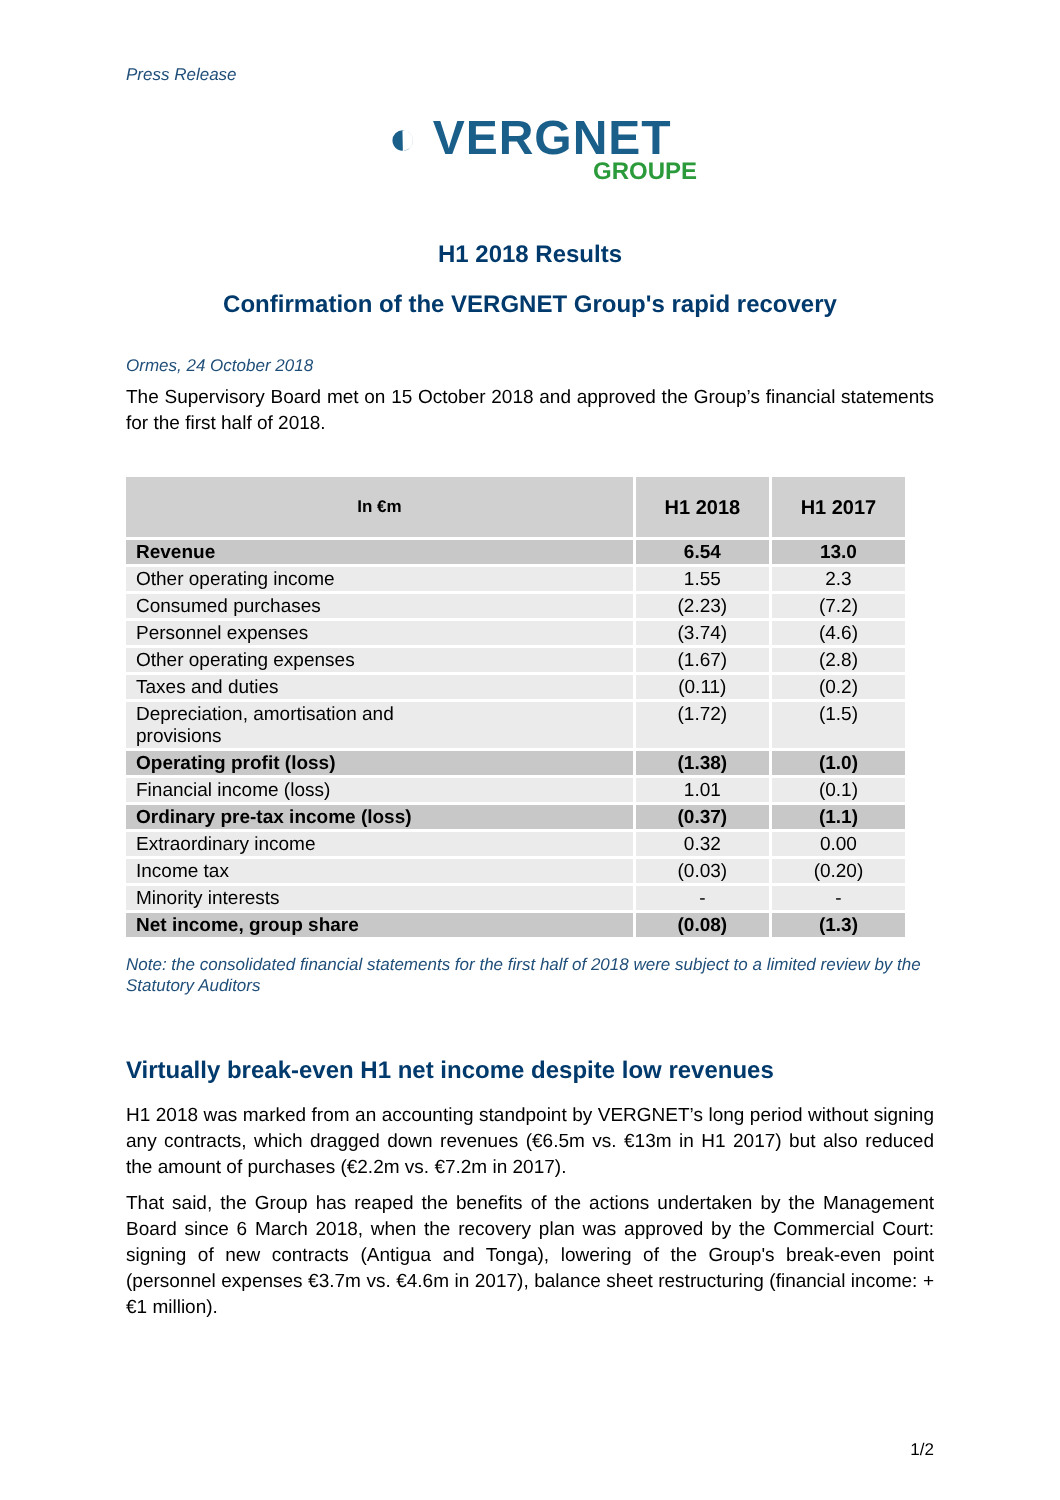Press Release
◐ VERGNET
GROUPE
H1 2018 Results
Confirmation of the VERGNET Group's rapid recovery
Ormes, 24 October 2018
The Supervisory Board met on 15 October 2018 and approved the Group’s financial statements for the first half of 2018.
| In €m | H1 2018 | H1 2017 |
| --- | --- | --- |
| Revenue | 6.54 | 13.0 |
| Other operating income | 1.55 | 2.3 |
| Consumed purchases | (2.23) | (7.2) |
| Personnel expenses | (3.74) | (4.6) |
| Other operating expenses | (1.67) | (2.8) |
| Taxes and duties | (0.11) | (0.2) |
| Depreciation, amortisation and provisions | (1.72) | (1.5) |
| Operating profit (loss) | (1.38) | (1.0) |
| Financial income (loss) | 1.01 | (0.1) |
| Ordinary pre-tax income (loss) | (0.37) | (1.1) |
| Extraordinary income | 0.32 | 0.00 |
| Income tax | (0.03) | (0.20) |
| Minority interests | - | - |
| Net income, group share | (0.08) | (1.3) |
Note: the consolidated financial statements for the first half of 2018 were subject to a limited review by the Statutory Auditors
Virtually break-even H1 net income despite low revenues
H1 2018 was marked from an accounting standpoint by VERGNET’s long period without signing any contracts, which dragged down revenues (€6.5m vs. €13m in H1 2017) but also reduced the amount of purchases (€2.2m vs. €7.2m in 2017).
That said, the Group has reaped the benefits of the actions undertaken by the Management Board since 6 March 2018, when the recovery plan was approved by the Commercial Court: signing of new contracts (Antigua and Tonga), lowering of the Group's break-even point (personnel expenses €3.7m vs. €4.6m in 2017), balance sheet restructuring (financial income: +€1 million).
1/2